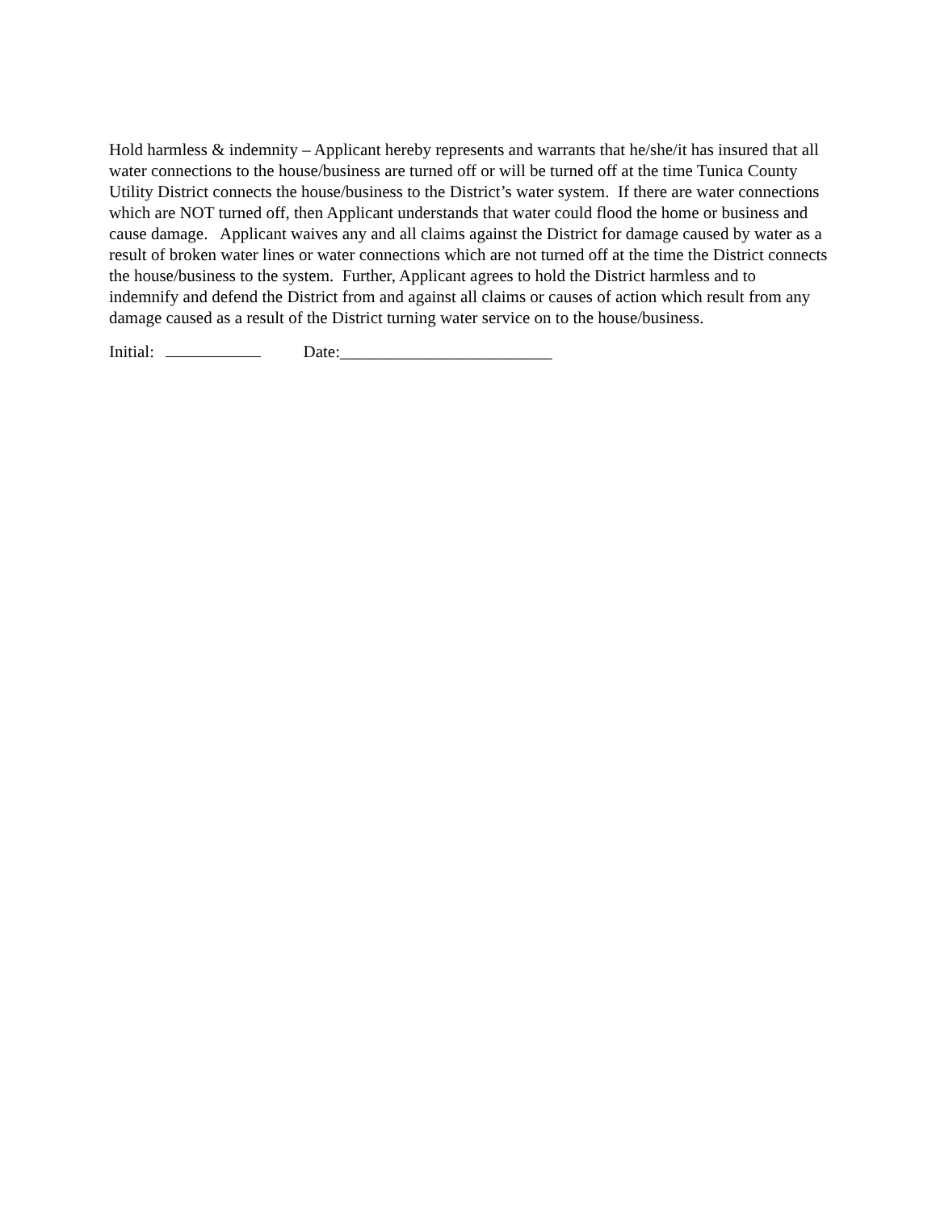Hold harmless & indemnity – Applicant hereby represents and warrants that he/she/it has insured that all water connections to the house/business are turned off or will be turned off at the time Tunica County Utility District connects the house/business to the District’s water system. If there are water connections which are NOT turned off, then Applicant understands that water could flood the home or business and cause damage. Applicant waives any and all claims against the District for damage caused by water as a result of broken water lines or water connections which are not turned off at the time the District connects the house/business to the system. Further, Applicant agrees to hold the District harmless and to indemnify and defend the District from and against all claims or causes of action which result from any damage caused as a result of the District turning water service on to the house/business.
Initial: Date:_________________________